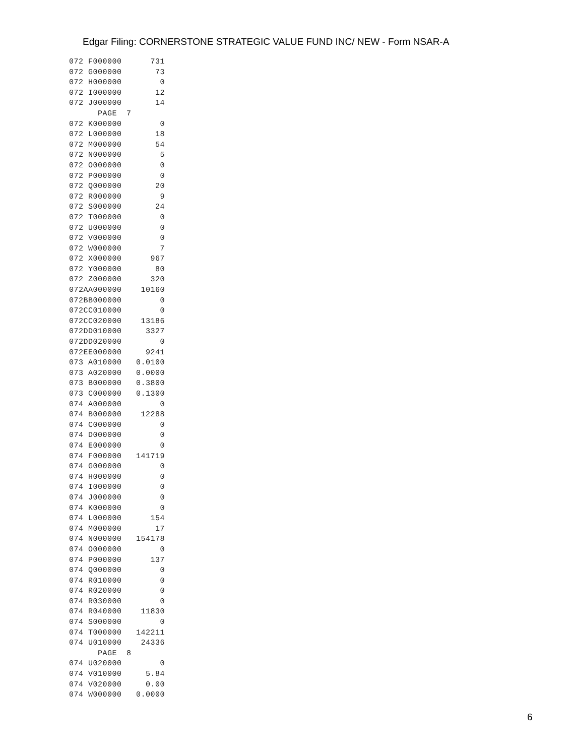Edgar Filing: CORNERSTONE STRATEGIC VALUE FUND INC/ NEW - Form NSAR-A
072 F000000      731
072 G000000       73
072 H000000        0
072 I000000       12
072 J000000       14
      PAGE  7
072 K000000        0
072 L000000       18
072 M000000       54
072 N000000        5
072 O000000        0
072 P000000        0
072 Q000000       20
072 R000000        9
072 S000000       24
072 T000000        0
072 U000000        0
072 V000000        0
072 W000000        7
072 X000000      967
072 Y000000       80
072 Z000000      320
072AA000000    10160
072BB000000        0
072CC010000        0
072CC020000    13186
072DD010000     3327
072DD020000        0
072EE000000     9241
073 A010000   0.0100
073 A020000   0.0000
073 B000000   0.3800
073 C000000   0.1300
074 A000000        0
074 B000000    12288
074 C000000        0
074 D000000        0
074 E000000        0
074 F000000   141719
074 G000000        0
074 H000000        0
074 I000000        0
074 J000000        0
074 K000000        0
074 L000000      154
074 M000000       17
074 N000000   154178
074 O000000        0
074 P000000      137
074 Q000000        0
074 R010000        0
074 R020000        0
074 R030000        0
074 R040000    11830
074 S000000        0
074 T000000   142211
074 U010000    24336
      PAGE  8
074 U020000        0
074 V010000     5.84
074 V020000     0.00
074 W000000   0.0000
6